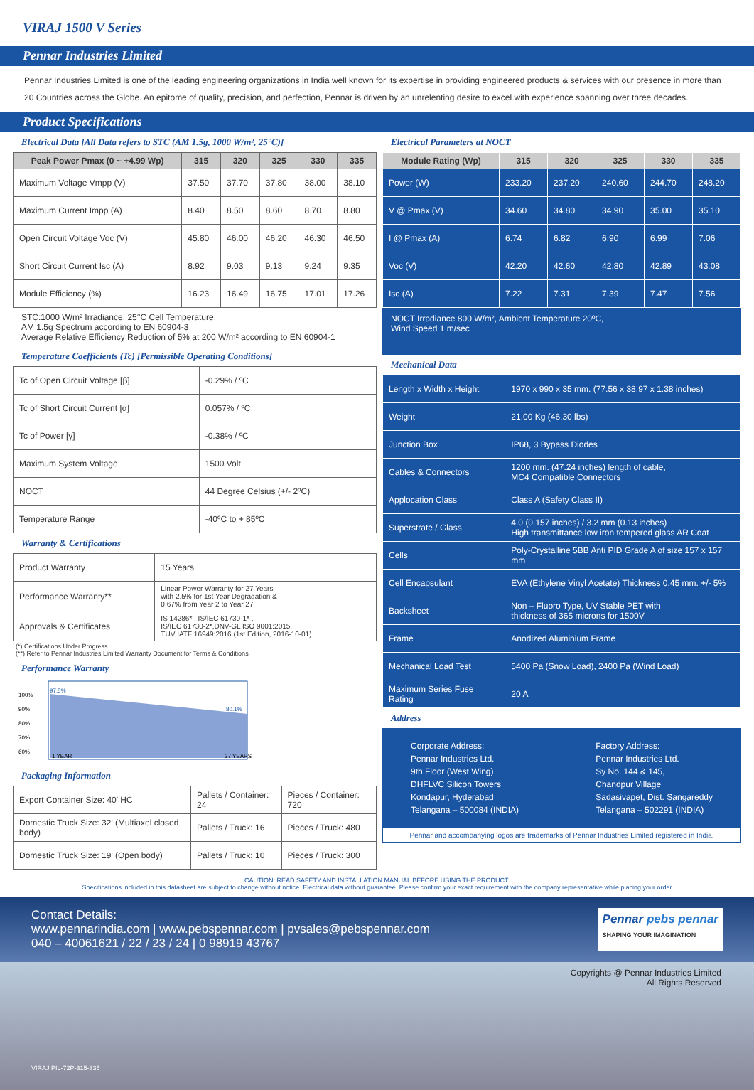VIRAJ 1500 V Series
Pennar Industries Limited
Pennar Industries Limited is one of the leading engineering organizations in India well known for its expertise in providing engineered products & services with our presence in more than 20 Countries across the Globe. An epitome of quality, precision, and perfection, Pennar is driven by an unrelenting desire to excel with experience spanning over three decades.
Product Specifications
Electrical Data [All Data refers to STC (AM 1.5g, 1000 W/m², 25°C)]
| Peak Power Pmax (0 ~ +4.99 Wp) | 315 | 320 | 325 | 330 | 335 |
| --- | --- | --- | --- | --- | --- |
| Maximum Voltage Vmpp (V) | 37.50 | 37.70 | 37.80 | 38.00 | 38.10 |
| Maximum Current Impp (A) | 8.40 | 8.50 | 8.60 | 8.70 | 8.80 |
| Open Circuit Voltage Voc (V) | 45.80 | 46.00 | 46.20 | 46.30 | 46.50 |
| Short Circuit Current Isc (A) | 8.92 | 9.03 | 9.13 | 9.24 | 9.35 |
| Module Efficiency (%) | 16.23 | 16.49 | 16.75 | 17.01 | 17.26 |
STC:1000 W/m² Irradiance, 25°C Cell Temperature,
AM 1.5g Spectrum according to EN 60904-3
Average Relative Efficiency Reduction of 5% at 200 W/m² according to EN 60904-1
Temperature Coefficients (Tc) [Permissible Operating Conditions]
| Tc of Open Circuit Voltage [β] | -0.29% / ºC |
| Tc of Short Circuit Current [α] | 0.057% / ºC |
| Tc of Power [γ] | -0.38% / ºC |
| Maximum System Voltage | 1500 Volt |
| NOCT | 44 Degree Celsius (+/- 2ºC) |
| Temperature Range | -40ºC to + 85ºC |
Warranty & Certifications
| Product Warranty | 15 Years |
| Performance Warranty** | Linear Power Warranty for 27 Years with 2.5% for 1st Year Degradation & 0.67% from Year 2 to Year 27 |
| Approvals & Certificates | IS 14286* , IS/IEC 61730-1* , IS/IEC 61730-2*,DNV-GL ISO 9001:2015, TUV IATF 16949:2016 (1st Edition, 2016-10-01) |
(*) Certifications Under Progress
(**) Refer to Pennar Industries Limited Warranty Document for Terms & Conditions
Performance Warranty
100%
90%
80%
70%
60%
97.5%
80.1%
1 YEAR
27 YEARS
Packaging Information
| Export Container Size: 40' HC | Pallets / Container: 24 | Pieces / Container: 720 |
| Domestic Truck Size: 32' (Multiaxel closed body) | Pallets / Truck: 16 | Pieces / Truck: 480 |
| Domestic Truck Size: 19' (Open body) | Pallets / Truck: 10 | Pieces / Truck: 300 |
Electrical Parameters at NOCT
| Module Rating (Wp) | 315 | 320 | 325 | 330 | 335 |
| --- | --- | --- | --- | --- | --- |
| Power (W) | 233.20 | 237.20 | 240.60 | 244.70 | 248.20 |
| V @ Pmax (V) | 34.60 | 34.80 | 34.90 | 35.00 | 35.10 |
| I @ Pmax (A) | 6.74 | 6.82 | 6.90 | 6.99 | 7.06 |
| Voc (V) | 42.20 | 42.60 | 42.80 | 42.89 | 43.08 |
| Isc (A) | 7.22 | 7.31 | 7.39 | 7.47 | 7.56 |
NOCT Irradiance 800 W/m², Ambient Temperature 20ºC,
Wind Speed 1 m/sec
Mechanical Data
| Length x Width x Height | 1970 x 990 x 35 mm. (77.56 x 38.97 x 1.38 inches) |
| Weight | 21.00 Kg (46.30 lbs) |
| Junction Box | IP68, 3 Bypass Diodes |
| Cables & Connectors | 1200 mm. (47.24 inches) length of cable, MC4 Compatible Connectors |
| Applocation Class | Class A (Safety Class II) |
| Superstrate / Glass | 4.0 (0.157 inches) / 3.2 mm (0.13 inches) High transmittance low iron tempered glass AR Coat |
| Cells | Poly-Crystalline 5BB Anti PID Grade A of size 157 x 157 mm |
| Cell Encapsulant | EVA (Ethylene Vinyl Acetate) Thickness 0.45 mm. +/- 5% |
| Backsheet | Non – Fluoro Type, UV Stable PET with thickness of 365 microns for 1500V |
| Frame | Anodized Aluminium Frame |
| Mechanical Load Test | 5400 Pa (Snow Load), 2400 Pa (Wind Load) |
| Maximum Series Fuse Rating | 20 A |
Address
Corporate Address:
Pennar Industries Ltd.
9th Floor (West Wing)
DHFLVC Silicon Towers
Kondapur, Hyderabad
Telangana – 500084 (INDIA)
Factory Address:
Pennar Industries Ltd.
Sy No. 144 & 145,
Chandpur Village
Sadasivapet, Dist. Sangareddy
Telangana – 502291 (INDIA)
Pennar and accompanying logos are trademarks of Pennar Industries Limited registered in India.
CAUTION: READ SAFETY AND INSTALLATION MANUAL BEFORE USING THE PRODUCT.
Specifications included in this datasheet are subject to change without notice. Electrical data without guarantee. Please confirm your exact requirement with the company representative while placing your order
Contact Details:
www.pennarindia.com | www.pebspennar.com | pvsales@pebspennar.com
040 – 40061621 / 22 / 23 / 24 | 0 98919 43767
Pennar pebs pennar
SHAPING YOUR IMAGINATION
Copyrights @ Pennar Industries Limited
All Rights Reserved
VIRAJ PIL-72P-315-335